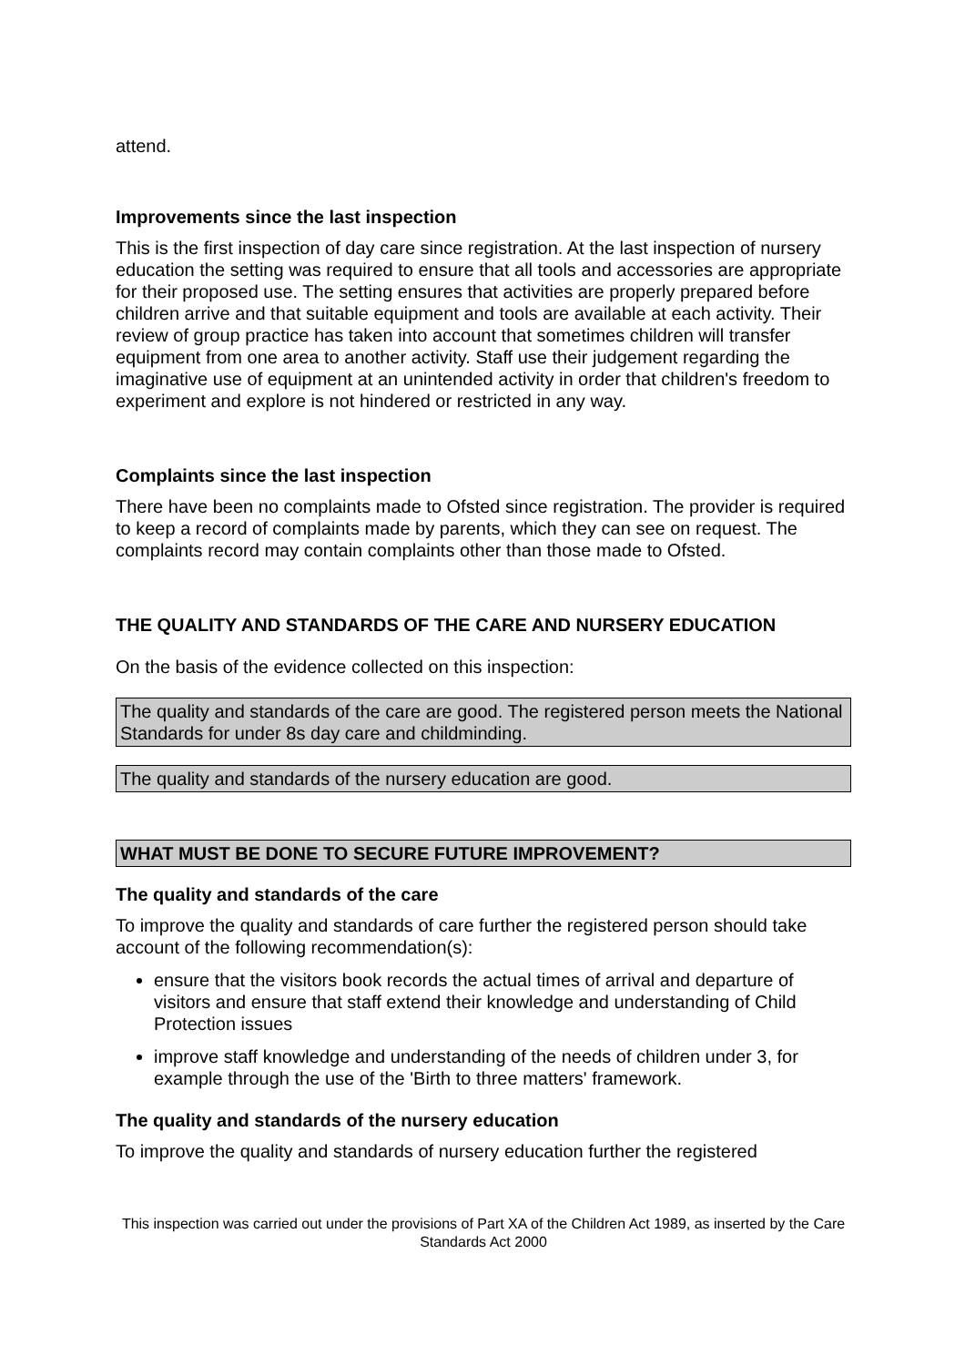attend.
Improvements since the last inspection
This is the first inspection of day care since registration. At the last inspection of nursery education the setting was required to ensure that all tools and accessories are appropriate for their proposed use. The setting ensures that activities are properly prepared before children arrive and that suitable equipment and tools are available at each activity. Their review of group practice has taken into account that sometimes children will transfer equipment from one area to another activity. Staff use their judgement regarding the imaginative use of equipment at an unintended activity in order that children's freedom to experiment and explore is not hindered or restricted in any way.
Complaints since the last inspection
There have been no complaints made to Ofsted since registration. The provider is required to keep a record of complaints made by parents, which they can see on request. The complaints record may contain complaints other than those made to Ofsted.
THE QUALITY AND STANDARDS OF THE CARE AND NURSERY EDUCATION
On the basis of the evidence collected on this inspection:
The quality and standards of the care are good. The registered person meets the National Standards for under 8s day care and childminding.
The quality and standards of the nursery education are good.
WHAT MUST BE DONE TO SECURE FUTURE IMPROVEMENT?
The quality and standards of the care
To improve the quality and standards of care further the registered person should take account of the following recommendation(s):
ensure that the visitors book records the actual times of arrival and departure of visitors and ensure that staff extend their knowledge and understanding of Child Protection issues
improve staff knowledge and understanding of the needs of children under 3, for example through the use of the 'Birth to three matters' framework.
The quality and standards of the nursery education
To improve the quality and standards of nursery education further the registered
This inspection was carried out under the provisions of Part XA of the Children Act 1989, as inserted by the Care Standards Act 2000